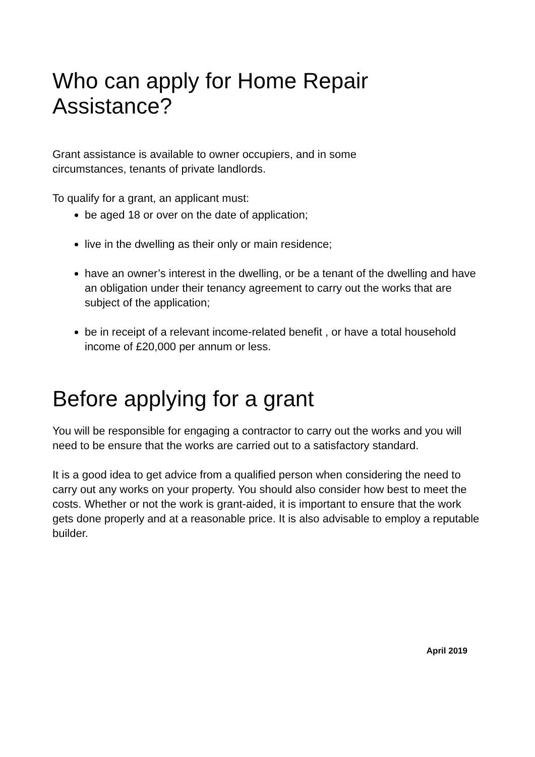Who can apply for Home Repair Assistance?
Grant assistance is available to owner occupiers, and in some
circumstances, tenants of private landlords.
To qualify for a grant, an applicant must:
be aged 18 or over on the date of application;
live in the dwelling as their only or main residence;
have an owner’s interest in the dwelling, or be a tenant of the dwelling and have an obligation under their tenancy agreement to carry out the works that are subject of the application;
be in receipt of a relevant income-related benefit , or have a total household income of £20,000 per annum or less.
Before applying for a grant
You will be responsible for engaging a contractor to carry out the works and you will need to be ensure that the works are carried out to a satisfactory standard.
It is a good idea to get advice from a qualified person when considering the need to carry out any works on your property. You should also consider how best to meet the costs. Whether or not the work is grant-aided, it is important to ensure that the work gets done properly and at a reasonable price. It is also advisable to employ a reputable builder.
April 2019